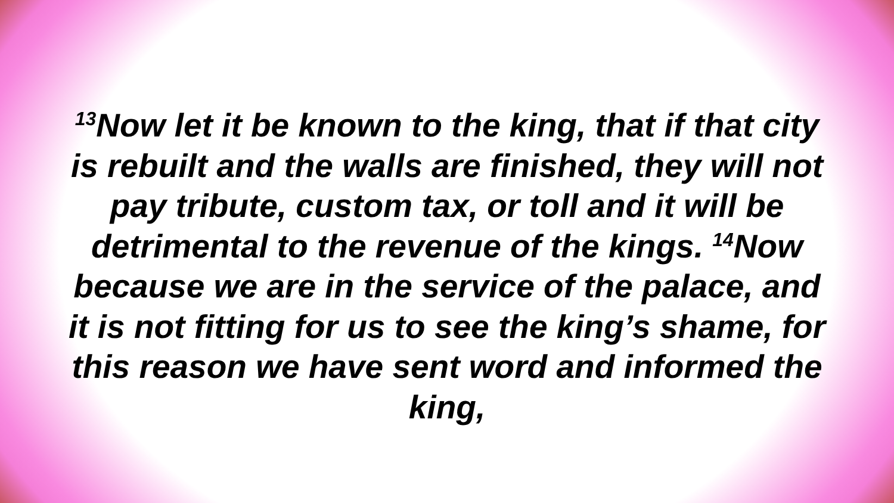<sup>13</sup> Now let it be known to the king, that if that city is rebuilt and the walls are finished, they will not pay tribute, custom tax, or toll and it will be detrimental to the revenue of the kings. <sup>14</sup>Now because we are in the service of the palace, and it is not fitting for us to see the king’s shame, for this reason we have sent word and informed the king,